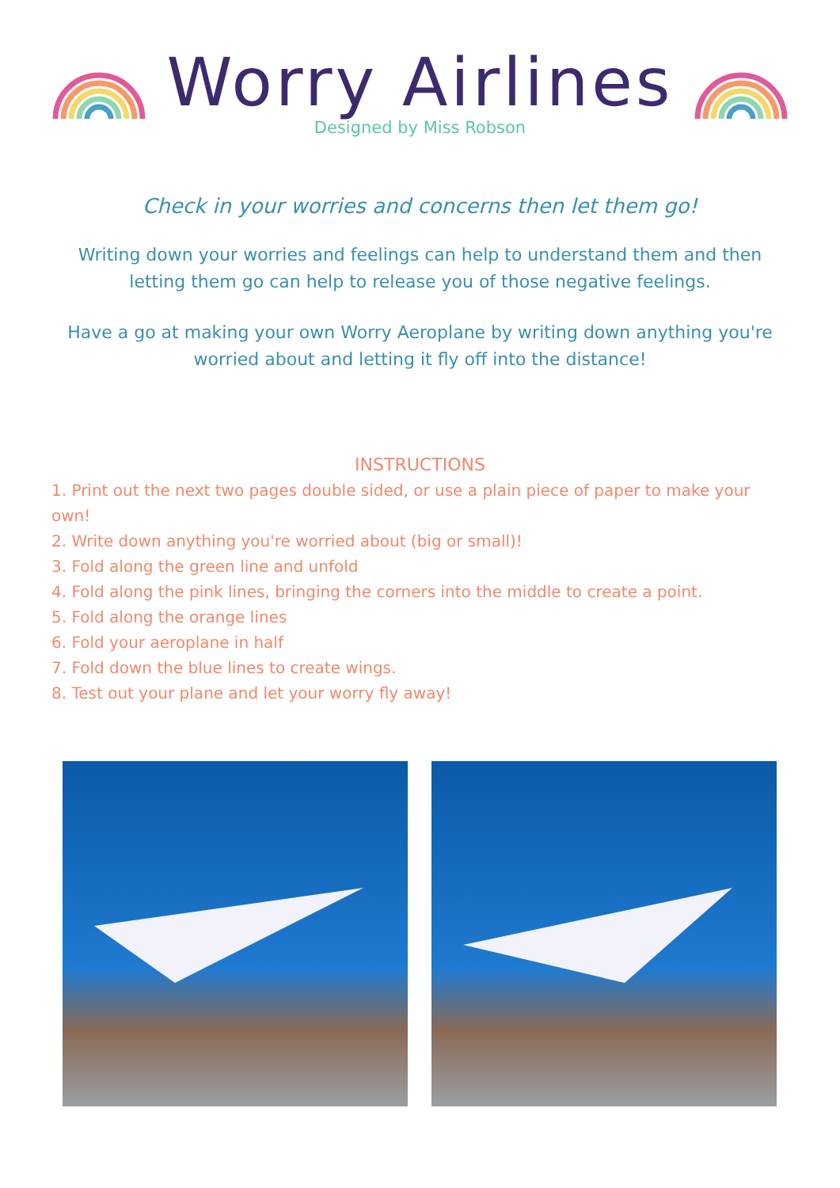Worry Airlines
Designed by Miss Robson
Check in your worries and concerns then let them go!
Writing down your worries and feelings can help to understand them and then letting them go can help to release you of those negative feelings.
Have a go at making your own Worry Aeroplane by writing down anything you're worried about and letting it fly off into the distance!
INSTRUCTIONS
1. Print out the next two pages double sided, or use a plain piece of paper to make your own!
2. Write down anything you're worried about (big or small)!
3. Fold along the green line and unfold
4. Fold along the pink lines, bringing the corners into the middle to create a point.
5. Fold along the orange lines
6. Fold your aeroplane in half
7. Fold down the blue lines to create wings.
8. Test out your plane and let your worry fly away!